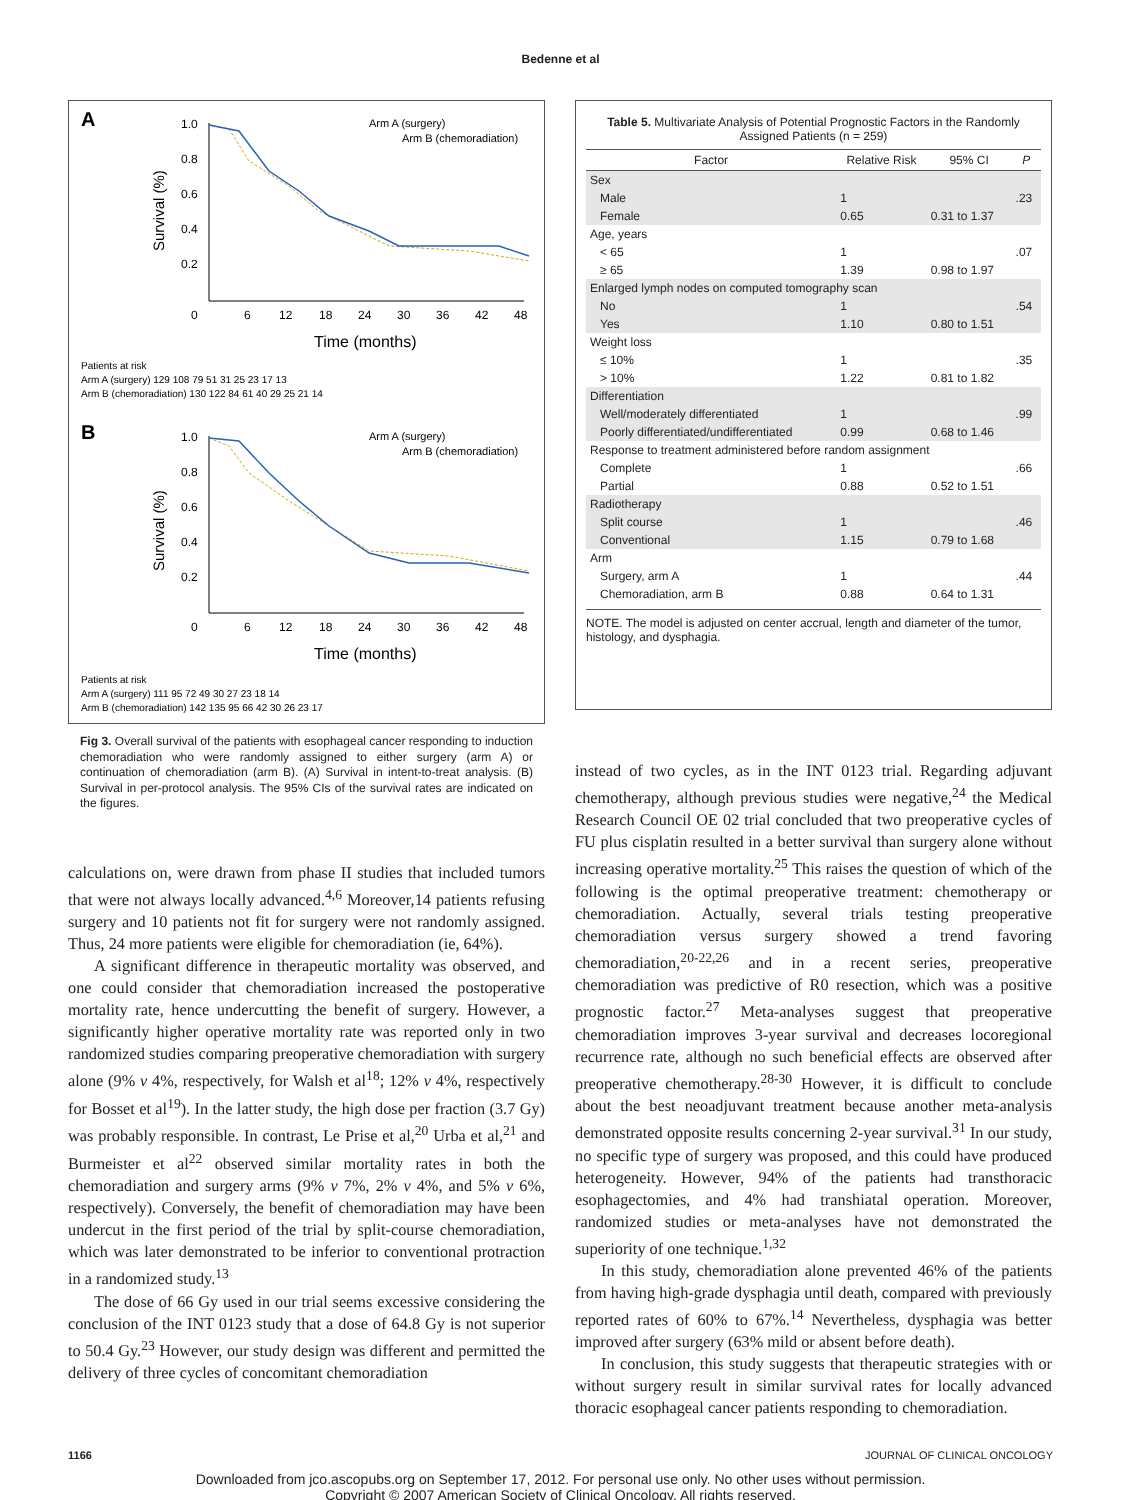Bedenne et al
A
1.0
0.8
0.6
0.4
0.2
0
6
12
18
24
30
36
42
48
Time (months)
Survival (%)
Arm A (surgery)
Arm B (chemoradiation)
Patients at risk
Arm A (surgery) 129 108 79 51 31 25 23 17 13
Arm B (chemoradiation) 130 122 84 61 40 29 25 21 14
B
1.0
0.8
0.6
0.4
0.2
0
6
12
18
24
30
36
42
48
Time (months)
Survival (%)
Arm A (surgery)
Arm B (chemoradiation)
Patients at risk
Arm A (surgery) 111 95 72 49 30 27 23 18 14
Arm B (chemoradiation) 142 135 95 66 42 30 26 23 17
Fig 3. Overall survival of the patients with esophageal cancer responding to induction chemoradiation who were randomly assigned to either surgery (arm A) or continuation of chemoradiation (arm B). (A) Survival in intent-to-treat analysis. (B) Survival in per-protocol analysis. The 95% CIs of the survival rates are indicated on the figures.
calculations on, were drawn from phase II studies that included tumors that were not always locally advanced.<sup>4,6</sup> Moreover,14 patients refusing surgery and 10 patients not fit for surgery were not randomly assigned. Thus, 24 more patients were eligible for chemoradiation (ie, 64%).
A significant difference in therapeutic mortality was observed, and one could consider that chemoradiation increased the postoperative mortality rate, hence undercutting the benefit of surgery. However, a significantly higher operative mortality rate was reported only in two randomized studies comparing preoperative chemoradiation with surgery alone (9% v 4%, respectively, for Walsh et al<sup>18</sup>; 12% v 4%, respectively for Bosset et al<sup>19</sup>). In the latter study, the high dose per fraction (3.7 Gy) was probably responsible. In contrast, Le Prise et al,<sup>20</sup> Urba et al,<sup>21</sup> and Burmeister et al<sup>22</sup> observed similar mortality rates in both the chemoradiation and surgery arms (9% v 7%, 2% v 4%, and 5% v 6%, respectively). Conversely, the benefit of chemoradiation may have been undercut in the first period of the trial by split-course chemoradiation, which was later demonstrated to be inferior to conventional protraction in a randomized study.<sup>13</sup>
The dose of 66 Gy used in our trial seems excessive considering the conclusion of the INT 0123 study that a dose of 64.8 Gy is not superior to 50.4 Gy.<sup>23</sup> However, our study design was different and permitted the delivery of three cycles of concomitant chemoradiation
Table 5. Multivariate Analysis of Potential Prognostic Factors in the Randomly Assigned Patients (n = 259)
| Factor | Relative Risk | 95% CI | P |
| --- | --- | --- | --- |
| Sex | | | |
| Male | 1 | | .23 |
| Female | 0.65 | 0.31 to 1.37 | |
| Age, years | | | |
| < 65 | 1 | | .07 |
| ≥ 65 | 1.39 | 0.98 to 1.97 | |
| Enlarged lymph nodes on computed tomography scan | | | |
| No | 1 | | .54 |
| Yes | 1.10 | 0.80 to 1.51 | |
| Weight loss | | | |
| ≤ 10% | 1 | | .35 |
| > 10% | 1.22 | 0.81 to 1.82 | |
| Differentiation | | | |
| Well/moderately differentiated | 1 | | .99 |
| Poorly differentiated/undifferentiated | 0.99 | 0.68 to 1.46 | |
| Response to treatment administered before random assignment | | | |
| Complete | 1 | | .66 |
| Partial | 0.88 | 0.52 to 1.51 | |
| Radiotherapy | | | |
| Split course | 1 | | .46 |
| Conventional | 1.15 | 0.79 to 1.68 | |
| Arm | | | |
| Surgery, arm A | 1 | | .44 |
| Chemoradiation, arm B | 0.88 | 0.64 to 1.31 | |
NOTE. The model is adjusted on center accrual, length and diameter of the tumor, histology, and dysphagia.
instead of two cycles, as in the INT 0123 trial. Regarding adjuvant chemotherapy, although previous studies were negative,<sup>24</sup> the Medical Research Council OE 02 trial concluded that two preoperative cycles of FU plus cisplatin resulted in a better survival than surgery alone without increasing operative mortality.<sup>25</sup> This raises the question of which of the following is the optimal preoperative treatment: chemotherapy or chemoradiation. Actually, several trials testing preoperative chemoradiation versus surgery showed a trend favoring chemoradiation,<sup>20-22,26</sup> and in a recent series, preoperative chemoradiation was predictive of R0 resection, which was a positive prognostic factor.<sup>27</sup> Meta-analyses suggest that preoperative chemoradiation improves 3-year survival and decreases locoregional recurrence rate, although no such beneficial effects are observed after preoperative chemotherapy.<sup>28-30</sup> However, it is difficult to conclude about the best neoadjuvant treatment because another meta-analysis demonstrated opposite results concerning 2-year survival.<sup>31</sup> In our study, no specific type of surgery was proposed, and this could have produced heterogeneity. However, 94% of the patients had transthoracic esophagectomies, and 4% had transhiatal operation. Moreover, randomized studies or meta-analyses have not demonstrated the superiority of one technique.<sup>1,32</sup>
In this study, chemoradiation alone prevented 46% of the patients from having high-grade dysphagia until death, compared with previously reported rates of 60% to 67%.<sup>14</sup> Nevertheless, dysphagia was better improved after surgery (63% mild or absent before death).
In conclusion, this study suggests that therapeutic strategies with or without surgery result in similar survival rates for locally advanced thoracic esophageal cancer patients responding to chemoradiation.
1166 JOURNAL OF CLINICAL ONCOLOGY
Downloaded from jco.ascopubs.org on September 17, 2012. For personal use only. No other uses without permission.
Copyright © 2007 American Society of Clinical Oncology. All rights reserved.